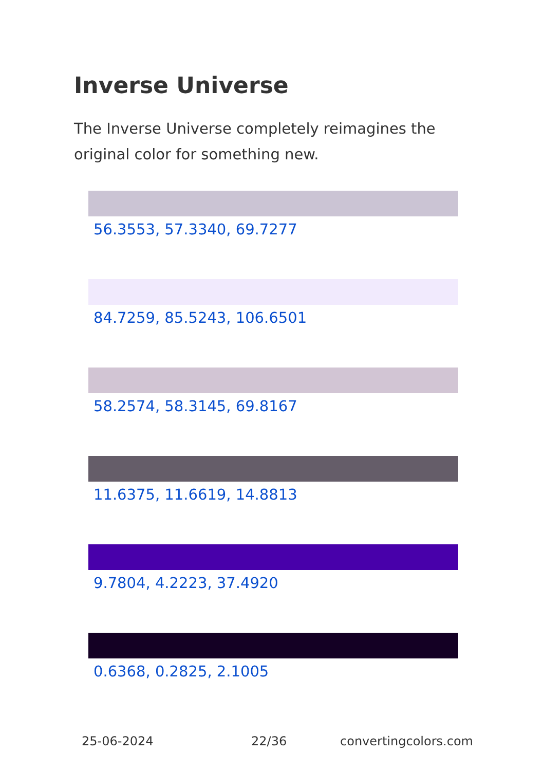Inverse Universe
The Inverse Universe completely reimagines the original color for something new.
56.3553, 57.3340, 69.7277
84.7259, 85.5243, 106.6501
58.2574, 58.3145, 69.8167
11.6375, 11.6619, 14.8813
9.7804, 4.2223, 37.4920
0.6368, 0.2825, 2.1005
25-06-2024 22/36 convertingcolors.com